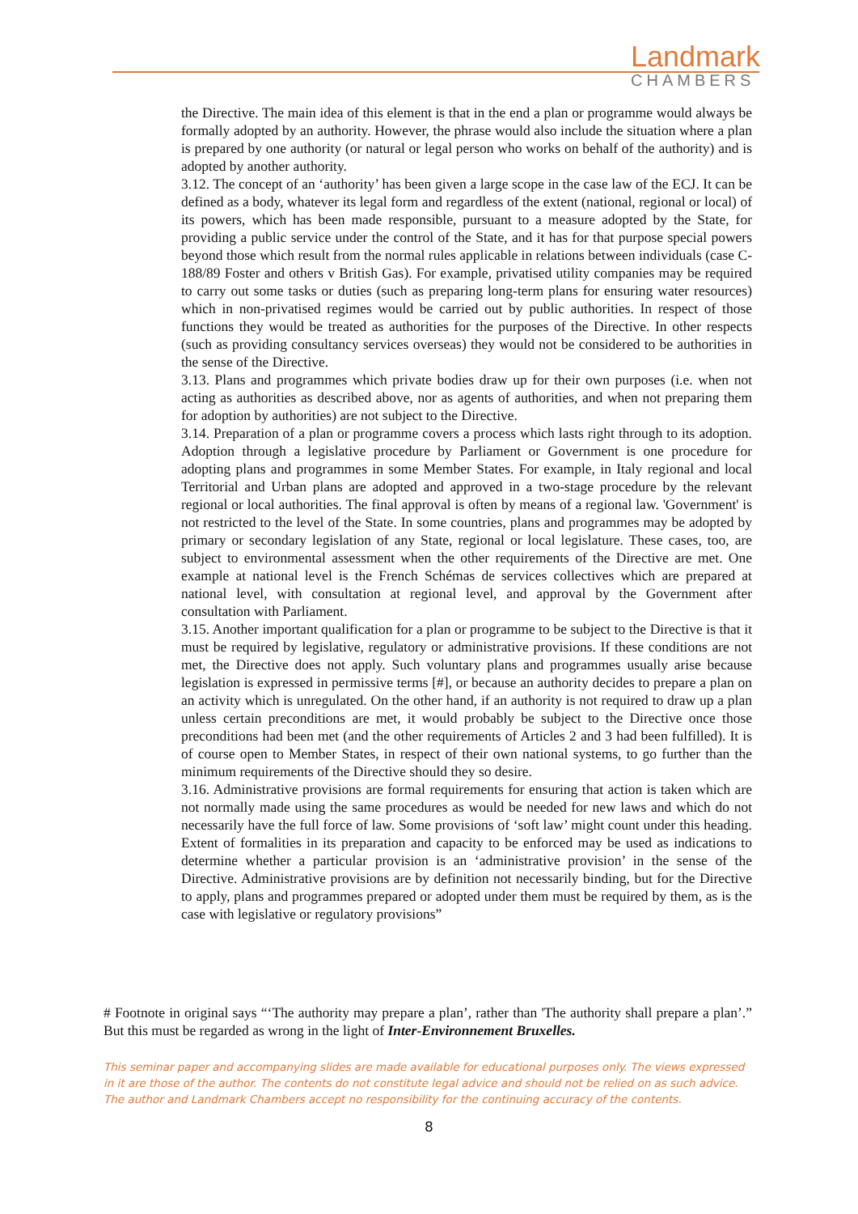Landmark
CHAMBERS
the Directive. The main idea of this element is that in the end a plan or programme would always be formally adopted by an authority. However, the phrase would also include the situation where a plan is prepared by one authority (or natural or legal person who works on behalf of the authority) and is adopted by another authority.
3.12. The concept of an ‘authority’ has been given a large scope in the case law of the ECJ. It can be defined as a body, whatever its legal form and regardless of the extent (national, regional or local) of its powers, which has been made responsible, pursuant to a measure adopted by the State, for providing a public service under the control of the State, and it has for that purpose special powers beyond those which result from the normal rules applicable in relations between individuals (case C-188/89 Foster and others v British Gas). For example, privatised utility companies may be required to carry out some tasks or duties (such as preparing long-term plans for ensuring water resources) which in non-privatised regimes would be carried out by public authorities. In respect of those functions they would be treated as authorities for the purposes of the Directive. In other respects (such as providing consultancy services overseas) they would not be considered to be authorities in the sense of the Directive.
3.13. Plans and programmes which private bodies draw up for their own purposes (i.e. when not acting as authorities as described above, nor as agents of authorities, and when not preparing them for adoption by authorities) are not subject to the Directive.
3.14. Preparation of a plan or programme covers a process which lasts right through to its adoption. Adoption through a legislative procedure by Parliament or Government is one procedure for adopting plans and programmes in some Member States. For example, in Italy regional and local Territorial and Urban plans are adopted and approved in a two-stage procedure by the relevant regional or local authorities. The final approval is often by means of a regional law. 'Government' is not restricted to the level of the State. In some countries, plans and programmes may be adopted by primary or secondary legislation of any State, regional or local legislature. These cases, too, are subject to environmental assessment when the other requirements of the Directive are met. One example at national level is the French Schémas de services collectives which are prepared at national level, with consultation at regional level, and approval by the Government after consultation with Parliament.
3.15. Another important qualification for a plan or programme to be subject to the Directive is that it must be required by legislative, regulatory or administrative provisions. If these conditions are not met, the Directive does not apply. Such voluntary plans and programmes usually arise because legislation is expressed in permissive terms [#], or because an authority decides to prepare a plan on an activity which is unregulated. On the other hand, if an authority is not required to draw up a plan unless certain preconditions are met, it would probably be subject to the Directive once those preconditions had been met (and the other requirements of Articles 2 and 3 had been fulfilled). It is of course open to Member States, in respect of their own national systems, to go further than the minimum requirements of the Directive should they so desire.
3.16. Administrative provisions are formal requirements for ensuring that action is taken which are not normally made using the same procedures as would be needed for new laws and which do not necessarily have the full force of law. Some provisions of ‘soft law’ might count under this heading. Extent of formalities in its preparation and capacity to be enforced may be used as indications to determine whether a particular provision is an ‘administrative provision’ in the sense of the Directive. Administrative provisions are by definition not necessarily binding, but for the Directive to apply, plans and programmes prepared or adopted under them must be required by them, as is the case with legislative or regulatory provisions”
# Footnote in original says “‘The authority may prepare a plan’, rather than 'The authority shall prepare a plan’.” But this must be regarded as wrong in the light of Inter-Environnement Bruxelles.
This seminar paper and accompanying slides are made available for educational purposes only. The views expressed in it are those of the author. The contents do not constitute legal advice and should not be relied on as such advice. The author and Landmark Chambers accept no responsibility for the continuing accuracy of the contents.
8